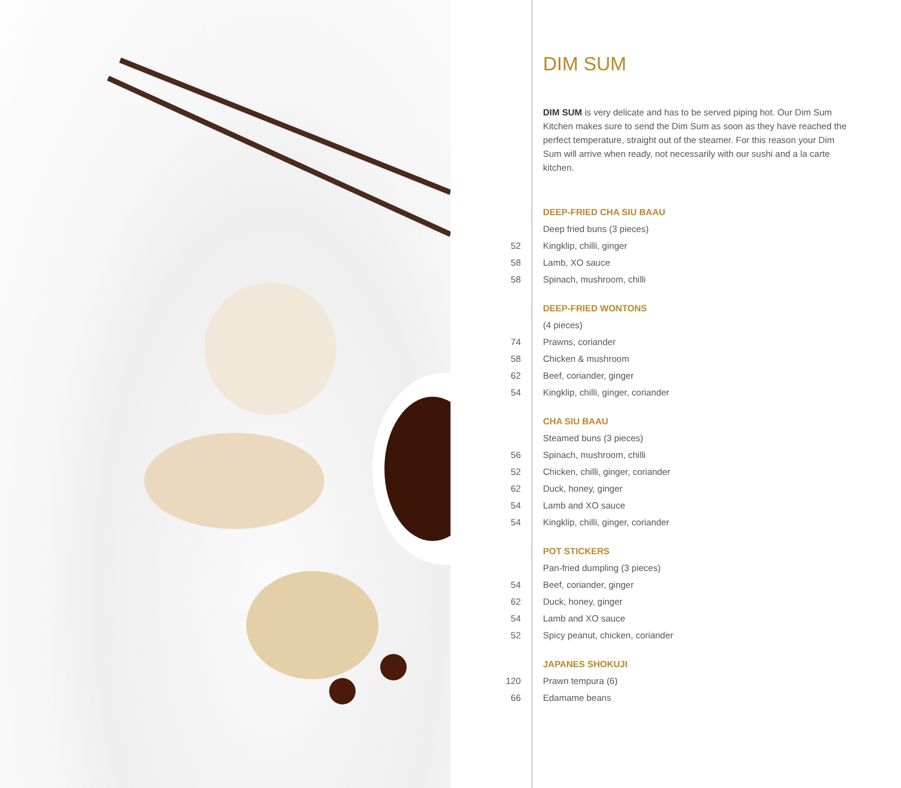DIM SUM
DIM SUM is very delicate and has to be served piping hot. Our Dim Sum Kitchen makes sure to send the Dim Sum as soon as they have reached the perfect temperature, straight out of the steamer. For this reason your Dim Sum will arrive when ready, not necessarily with our sushi and a la carte kitchen.
| | DEEP-FRIED CHA SIU BAAU |
| | Deep fried buns (3 pieces) |
| 52 | Kingklip, chilli, ginger |
| 58 | Lamb, XO sauce |
| 58 | Spinach, mushroom, chilli |
| | DEEP-FRIED WONTONS |
| | (4 pieces) |
| 74 | Prawns, coriander |
| 58 | Chicken & mushroom |
| 62 | Beef, coriander, ginger |
| 54 | Kingklip, chilli, ginger, coriander |
| | CHA SIU BAAU |
| | Steamed buns (3 pieces) |
| 56 | Spinach, mushroom, chilli |
| 52 | Chicken, chilli, ginger, coriander |
| 62 | Duck, honey, ginger |
| 54 | Lamb and XO sauce |
| 54 | Kingklip, chilli, ginger, coriander |
| | POT STICKERS |
| | Pan-fried dumpling (3 pieces) |
| 54 | Beef, coriander, ginger |
| 62 | Duck, honey, ginger |
| 54 | Lamb and XO sauce |
| 52 | Spicy peanut, chicken, coriander |
| | JAPANES SHOKUJI |
| 120 | Prawn tempura (6) |
| 66 | Edamame beans |